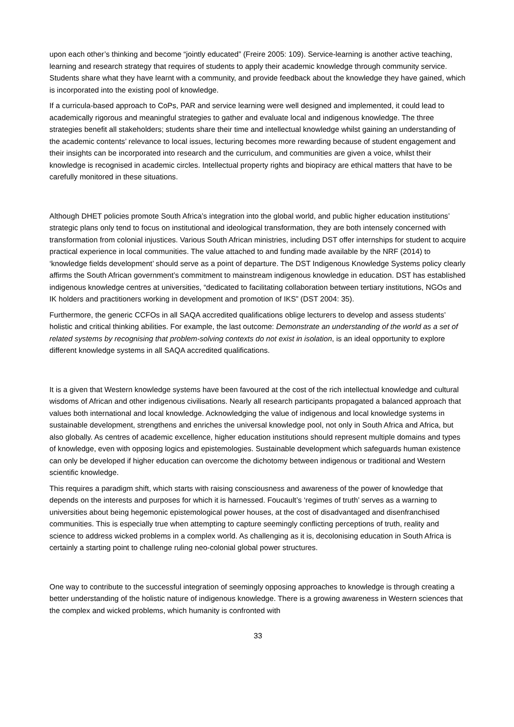upon each other’s thinking and become “jointly educated” (Freire 2005: 109). Service-learning is another active teaching, learning and research strategy that requires of students to apply their academic knowledge through community service. Students share what they have learnt with a community, and provide feedback about the knowledge they have gained, which is incorporated into the existing pool of knowledge.
If a curricula-based approach to CoPs, PAR and service learning were well designed and implemented, it could lead to academically rigorous and meaningful strategies to gather and evaluate local and indigenous knowledge. The three strategies benefit all stakeholders; students share their time and intellectual knowledge whilst gaining an understanding of the academic contents’ relevance to local issues, lecturing becomes more rewarding because of student engagement and their insights can be incorporated into research and the curriculum, and communities are given a voice, whilst their knowledge is recognised in academic circles. Intellectual property rights and biopiracy are ethical matters that have to be carefully monitored in these situations.
Although DHET policies promote South Africa’s integration into the global world, and public higher education institutions’ strategic plans only tend to focus on institutional and ideological transformation, they are both intensely concerned with transformation from colonial injustices. Various South African ministries, including DST offer internships for student to acquire practical experience in local communities. The value attached to and funding made available by the NRF (2014) to ‘knowledge fields development’ should serve as a point of departure. The DST Indigenous Knowledge Systems policy clearly affirms the South African government’s commitment to mainstream indigenous knowledge in education. DST has established indigenous knowledge centres at universities, “dedicated to facilitating collaboration between tertiary institutions, NGOs and IK holders and practitioners working in development and promotion of IKS” (DST 2004: 35).
Furthermore, the generic CCFOs in all SAQA accredited qualifications oblige lecturers to develop and assess students’ holistic and critical thinking abilities. For example, the last outcome: Demonstrate an understanding of the world as a set of related systems by recognising that problem-solving contexts do not exist in isolation, is an ideal opportunity to explore different knowledge systems in all SAQA accredited qualifications.
It is a given that Western knowledge systems have been favoured at the cost of the rich intellectual knowledge and cultural wisdoms of African and other indigenous civilisations. Nearly all research participants propagated a balanced approach that values both international and local knowledge. Acknowledging the value of indigenous and local knowledge systems in sustainable development, strengthens and enriches the universal knowledge pool, not only in South Africa and Africa, but also globally. As centres of academic excellence, higher education institutions should represent multiple domains and types of knowledge, even with opposing logics and epistemologies. Sustainable development which safeguards human existence can only be developed if higher education can overcome the dichotomy between indigenous or traditional and Western scientific knowledge.
This requires a paradigm shift, which starts with raising consciousness and awareness of the power of knowledge that depends on the interests and purposes for which it is harnessed. Foucault’s ‘regimes of truth’ serves as a warning to universities about being hegemonic epistemological power houses, at the cost of disadvantaged and disenfranchised communities. This is especially true when attempting to capture seemingly conflicting perceptions of truth, reality and science to address wicked problems in a complex world. As challenging as it is, decolonising education in South Africa is certainly a starting point to challenge ruling neo-colonial global power structures.
One way to contribute to the successful integration of seemingly opposing approaches to knowledge is through creating a better understanding of the holistic nature of indigenous knowledge. There is a growing awareness in Western sciences that the complex and wicked problems, which humanity is confronted with
33